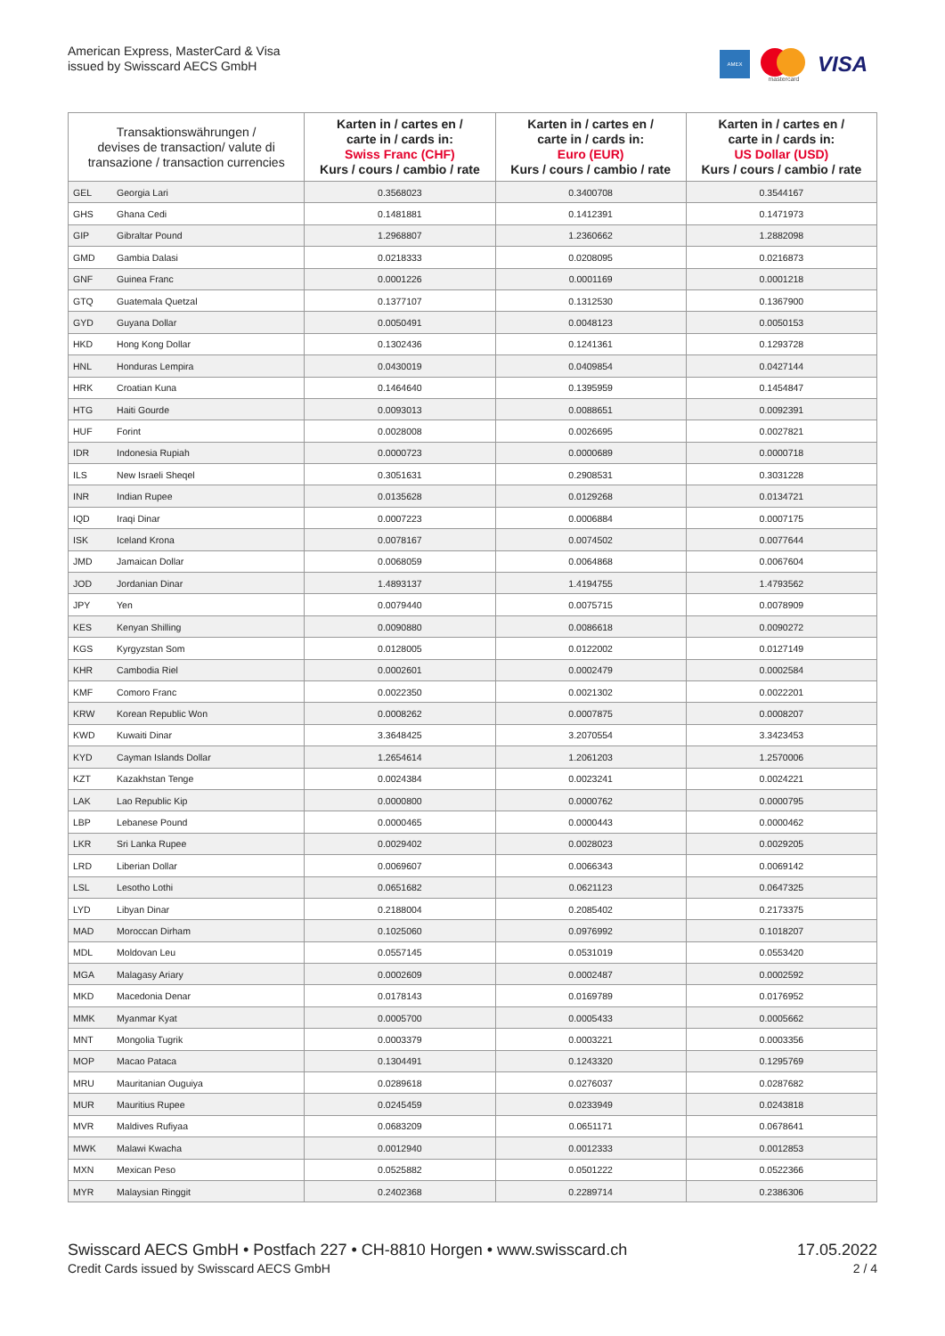American Express, MasterCard & Visa
issued by Swisscard AECS GmbH
AMEX
mastercard
VISA
| Transaktionswährungen / devises de transaction/ valute di transazione / transaction currencies | | Karten in / cartes en / carte in / cards in: Swiss Franc (CHF) Kurs / cours / cambio / rate | Karten in / cartes en / carte in / cards in: Euro (EUR) Kurs / cours / cambio / rate | Karten in / cartes en / carte in / cards in: US Dollar (USD) Kurs / cours / cambio / rate |
| --- | --- | --- | --- | --- |
| GEL | Georgia Lari | 0.3568023 | 0.3400708 | 0.3544167 |
| GHS | Ghana Cedi | 0.1481881 | 0.1412391 | 0.1471973 |
| GIP | Gibraltar Pound | 1.2968807 | 1.2360662 | 1.2882098 |
| GMD | Gambia Dalasi | 0.0218333 | 0.0208095 | 0.0216873 |
| GNF | Guinea Franc | 0.0001226 | 0.0001169 | 0.0001218 |
| GTQ | Guatemala Quetzal | 0.1377107 | 0.1312530 | 0.1367900 |
| GYD | Guyana Dollar | 0.0050491 | 0.0048123 | 0.0050153 |
| HKD | Hong Kong Dollar | 0.1302436 | 0.1241361 | 0.1293728 |
| HNL | Honduras Lempira | 0.0430019 | 0.0409854 | 0.0427144 |
| HRK | Croatian Kuna | 0.1464640 | 0.1395959 | 0.1454847 |
| HTG | Haiti Gourde | 0.0093013 | 0.0088651 | 0.0092391 |
| HUF | Forint | 0.0028008 | 0.0026695 | 0.0027821 |
| IDR | Indonesia Rupiah | 0.0000723 | 0.0000689 | 0.0000718 |
| ILS | New Israeli Sheqel | 0.3051631 | 0.2908531 | 0.3031228 |
| INR | Indian Rupee | 0.0135628 | 0.0129268 | 0.0134721 |
| IQD | Iraqi Dinar | 0.0007223 | 0.0006884 | 0.0007175 |
| ISK | Iceland Krona | 0.0078167 | 0.0074502 | 0.0077644 |
| JMD | Jamaican Dollar | 0.0068059 | 0.0064868 | 0.0067604 |
| JOD | Jordanian Dinar | 1.4893137 | 1.4194755 | 1.4793562 |
| JPY | Yen | 0.0079440 | 0.0075715 | 0.0078909 |
| KES | Kenyan Shilling | 0.0090880 | 0.0086618 | 0.0090272 |
| KGS | Kyrgyzstan Som | 0.0128005 | 0.0122002 | 0.0127149 |
| KHR | Cambodia Riel | 0.0002601 | 0.0002479 | 0.0002584 |
| KMF | Comoro Franc | 0.0022350 | 0.0021302 | 0.0022201 |
| KRW | Korean Republic Won | 0.0008262 | 0.0007875 | 0.0008207 |
| KWD | Kuwaiti Dinar | 3.3648425 | 3.2070554 | 3.3423453 |
| KYD | Cayman Islands Dollar | 1.2654614 | 1.2061203 | 1.2570006 |
| KZT | Kazakhstan Tenge | 0.0024384 | 0.0023241 | 0.0024221 |
| LAK | Lao Republic Kip | 0.0000800 | 0.0000762 | 0.0000795 |
| LBP | Lebanese Pound | 0.0000465 | 0.0000443 | 0.0000462 |
| LKR | Sri Lanka Rupee | 0.0029402 | 0.0028023 | 0.0029205 |
| LRD | Liberian Dollar | 0.0069607 | 0.0066343 | 0.0069142 |
| LSL | Lesotho Lothi | 0.0651682 | 0.0621123 | 0.0647325 |
| LYD | Libyan Dinar | 0.2188004 | 0.2085402 | 0.2173375 |
| MAD | Moroccan Dirham | 0.1025060 | 0.0976992 | 0.1018207 |
| MDL | Moldovan Leu | 0.0557145 | 0.0531019 | 0.0553420 |
| MGA | Malagasy Ariary | 0.0002609 | 0.0002487 | 0.0002592 |
| MKD | Macedonia Denar | 0.0178143 | 0.0169789 | 0.0176952 |
| MMK | Myanmar Kyat | 0.0005700 | 0.0005433 | 0.0005662 |
| MNT | Mongolia Tugrik | 0.0003379 | 0.0003221 | 0.0003356 |
| MOP | Macao Pataca | 0.1304491 | 0.1243320 | 0.1295769 |
| MRU | Mauritanian Ouguiya | 0.0289618 | 0.0276037 | 0.0287682 |
| MUR | Mauritius Rupee | 0.0245459 | 0.0233949 | 0.0243818 |
| MVR | Maldives Rufiyaa | 0.0683209 | 0.0651171 | 0.0678641 |
| MWK | Malawi Kwacha | 0.0012940 | 0.0012333 | 0.0012853 |
| MXN | Mexican Peso | 0.0525882 | 0.0501222 | 0.0522366 |
| MYR | Malaysian Ringgit | 0.2402368 | 0.2289714 | 0.2386306 |
Swisscard AECS GmbH • Postfach 227 • CH-8810 Horgen • www.swisscard.ch
Credit Cards issued by Swisscard AECS GmbH
17.05.2022
2 / 4